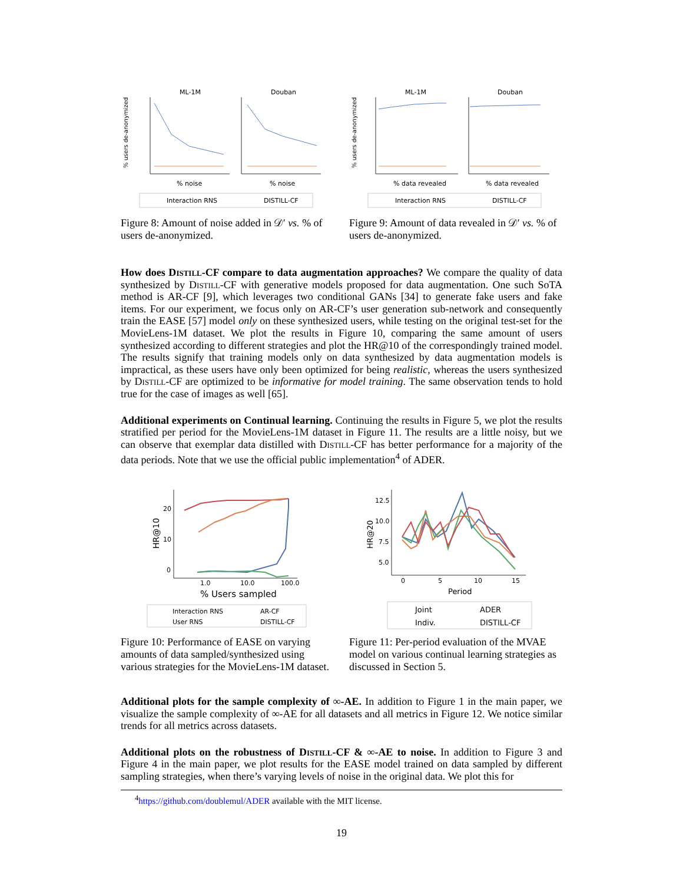ML-1M
Douban
% users de-anonymized
% noise
% noise
Interaction RNS
DISTILL-CF
Figure 8: Amount of noise added in 𝒟′ vs. % of users de-anonymized.
ML-1M
Douban
% users de-anonymized
% data revealed
% data revealed
Interaction RNS
DISTILL-CF
Figure 9: Amount of data revealed in 𝒟′ vs. % of users de-anonymized.
How does Distill-CF compare to data augmentation approaches? We compare the quality of data synthesized by Distill-CF with generative models proposed for data augmentation. One such SoTA method is AR-CF [9], which leverages two conditional GANs [34] to generate fake users and fake items. For our experiment, we focus only on AR-CF’s user generation sub-network and consequently train the EASE [57] model only on these synthesized users, while testing on the original test-set for the MovieLens-1M dataset. We plot the results in Figure 10, comparing the same amount of users synthesized according to different strategies and plot the HR@10 of the correspondingly trained model. The results signify that training models only on data synthesized by data augmentation models is impractical, as these users have only been optimized for being realistic, whereas the users synthesized by Distill-CF are optimized to be informative for model training. The same observation tends to hold true for the case of images as well [65].
Additional experiments on Continual learning. Continuing the results in Figure 5, we plot the results stratified per period for the MovieLens-1M dataset in Figure 11. The results are a little noisy, but we can observe that exemplar data distilled with Distill-CF has better performance for a majority of the data periods. Note that we use the official public implementation<sup>4</sup> of ADER.
20
10
0
1.0
10.0
100.0
HR@10
% Users sampled
Interaction RNS
AR-CF
User RNS
DISTILL-CF
Figure 10: Performance of EASE on varying amounts of data sampled/synthesized using various strategies for the MovieLens-1M dataset.
12.5
10.0
7.5
5.0
0
5
10
15
HR@20
Period
Joint
ADER
Indiv.
DISTILL-CF
Figure 11: Per-period evaluation of the MVAE model on various continual learning strategies as discussed in Section 5.
Additional plots for the sample complexity of ∞-AE. In addition to Figure 1 in the main paper, we visualize the sample complexity of ∞-AE for all datasets and all metrics in Figure 12. We notice similar trends for all metrics across datasets.
Additional plots on the robustness of Distill-CF & ∞-AE to noise. In addition to Figure 3 and Figure 4 in the main paper, we plot results for the EASE model trained on data sampled by different sampling strategies, when there’s varying levels of noise in the original data. We plot this for
<sup>4</sup> https://github.com/doublemul/ADER available with the MIT license.
19